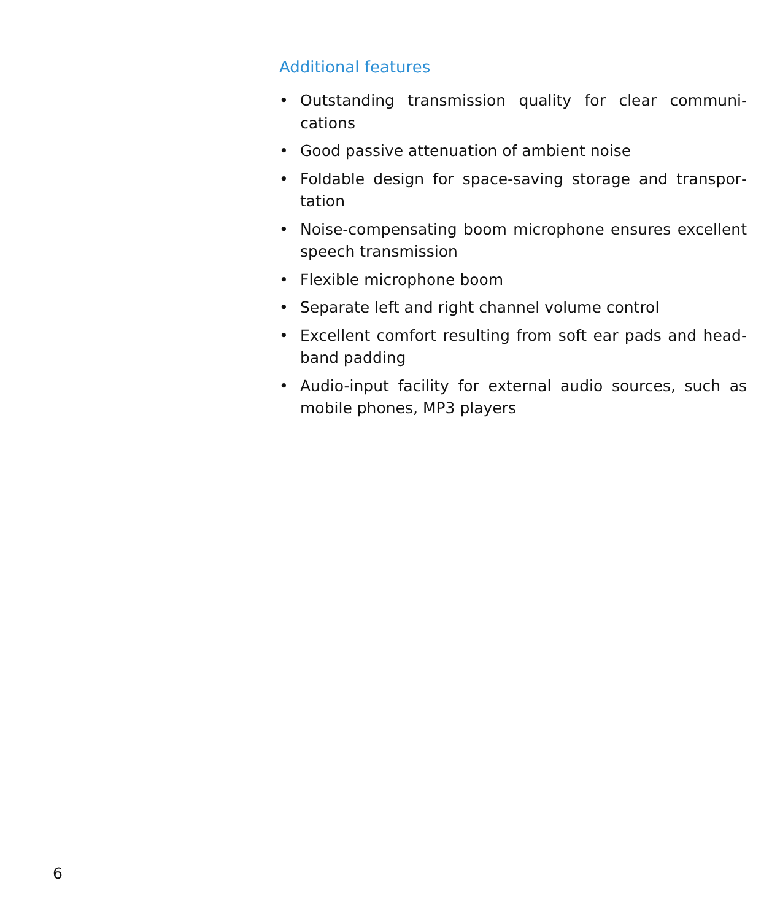Additional features
• Outstanding transmission quality for clear communi­cations
• Good passive attenuation of ambient noise
• Foldable design for space-saving storage and transpor­tation
• Noise-compensating boom microphone ensures excellent speech transmission
• Flexible microphone boom
• Separate left and right channel volume control
• Excellent comfort resulting from soft ear pads and head­band padding
• Audio-input facility for external audio sources, such as mobile phones, MP3 players
6